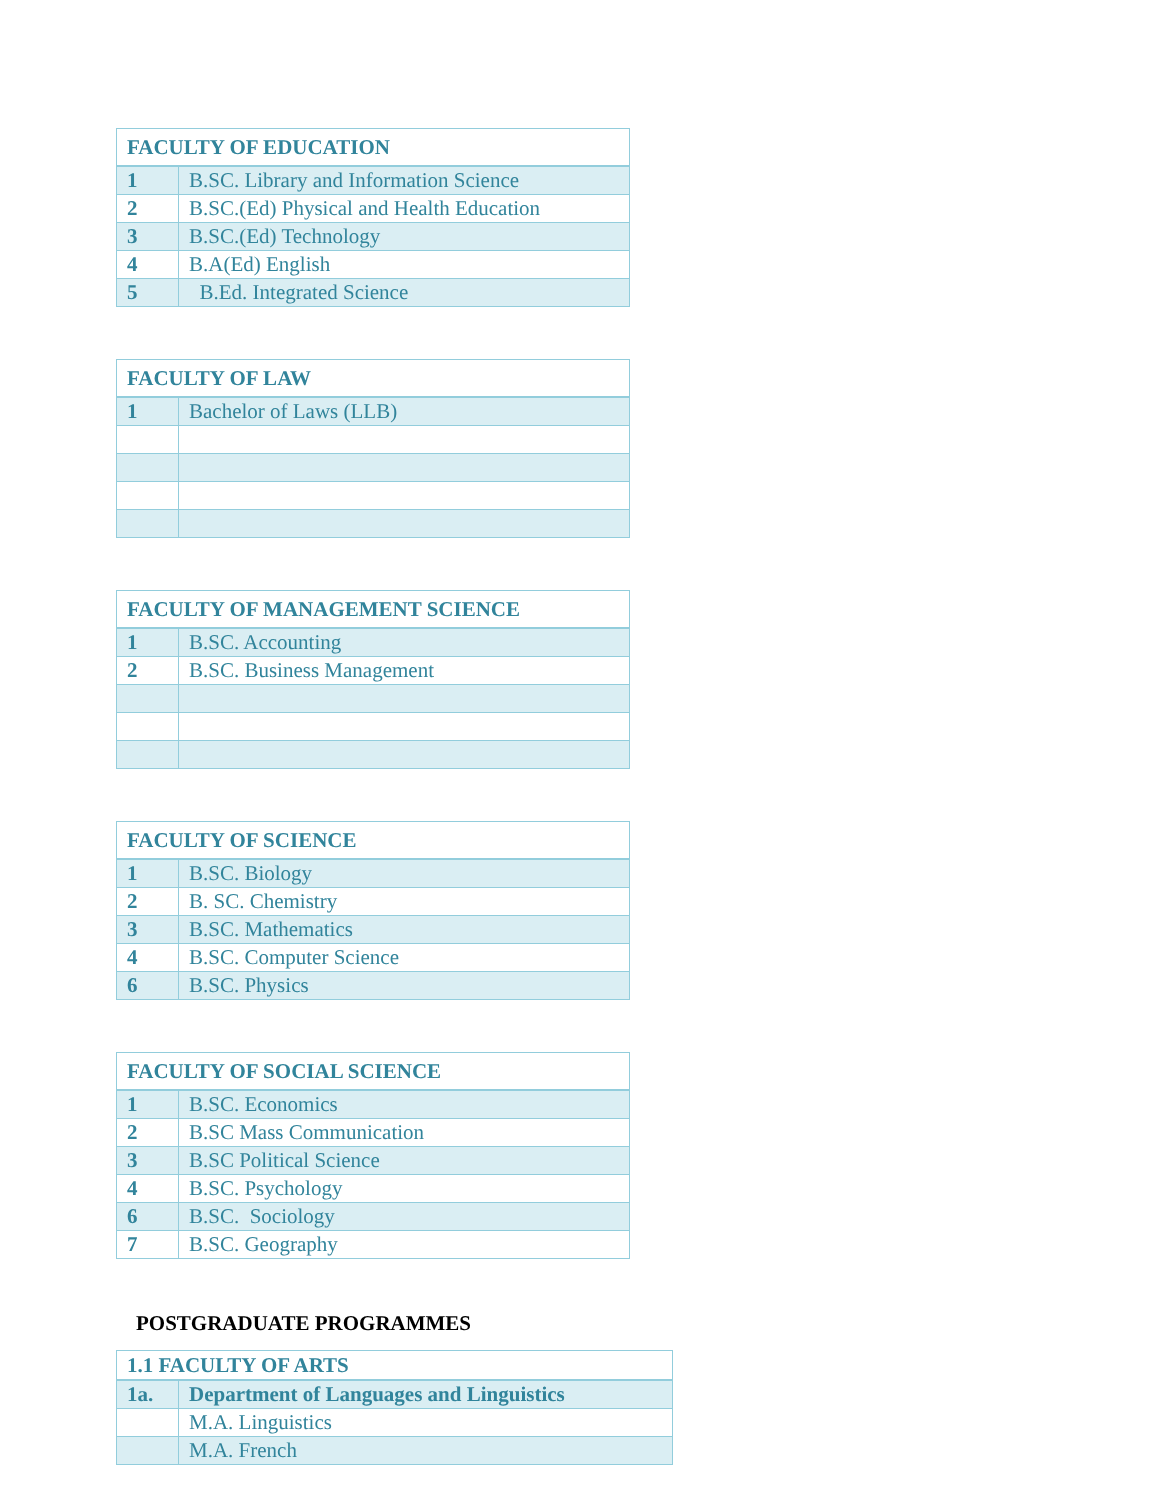| FACULTY OF EDUCATION | |
| --- | --- |
| 1 | B.SC. Library and Information Science |
| 2 | B.SC.(Ed) Physical and Health Education |
| 3 | B.SC.(Ed) Technology |
| 4 | B.A(Ed) English |
| 5 | B.Ed. Integrated Science |
| FACULTY OF LAW | |
| --- | --- |
| 1 | Bachelor of Laws (LLB) |
| FACULTY OF MANAGEMENT SCIENCE | |
| --- | --- |
| 1 | B.SC. Accounting |
| 2 | B.SC. Business Management |
| FACULTY OF SCIENCE | |
| --- | --- |
| 1 | B.SC. Biology |
| 2 | B. SC. Chemistry |
| 3 | B.SC. Mathematics |
| 4 | B.SC. Computer Science |
| 6 | B.SC. Physics |
| FACULTY OF SOCIAL SCIENCE | |
| --- | --- |
| 1 | B.SC. Economics |
| 2 | B.SC Mass Communication |
| 3 | B.SC Political Science |
| 4 | B.SC. Psychology |
| 6 | B.SC. Sociology |
| 7 | B.SC. Geography |
POSTGRADUATE PROGRAMMES
| 1.1 FACULTY OF ARTS | |
| --- | --- |
| 1a. | Department of Languages and Linguistics |
| | M.A. Linguistics |
| | M.A. French |